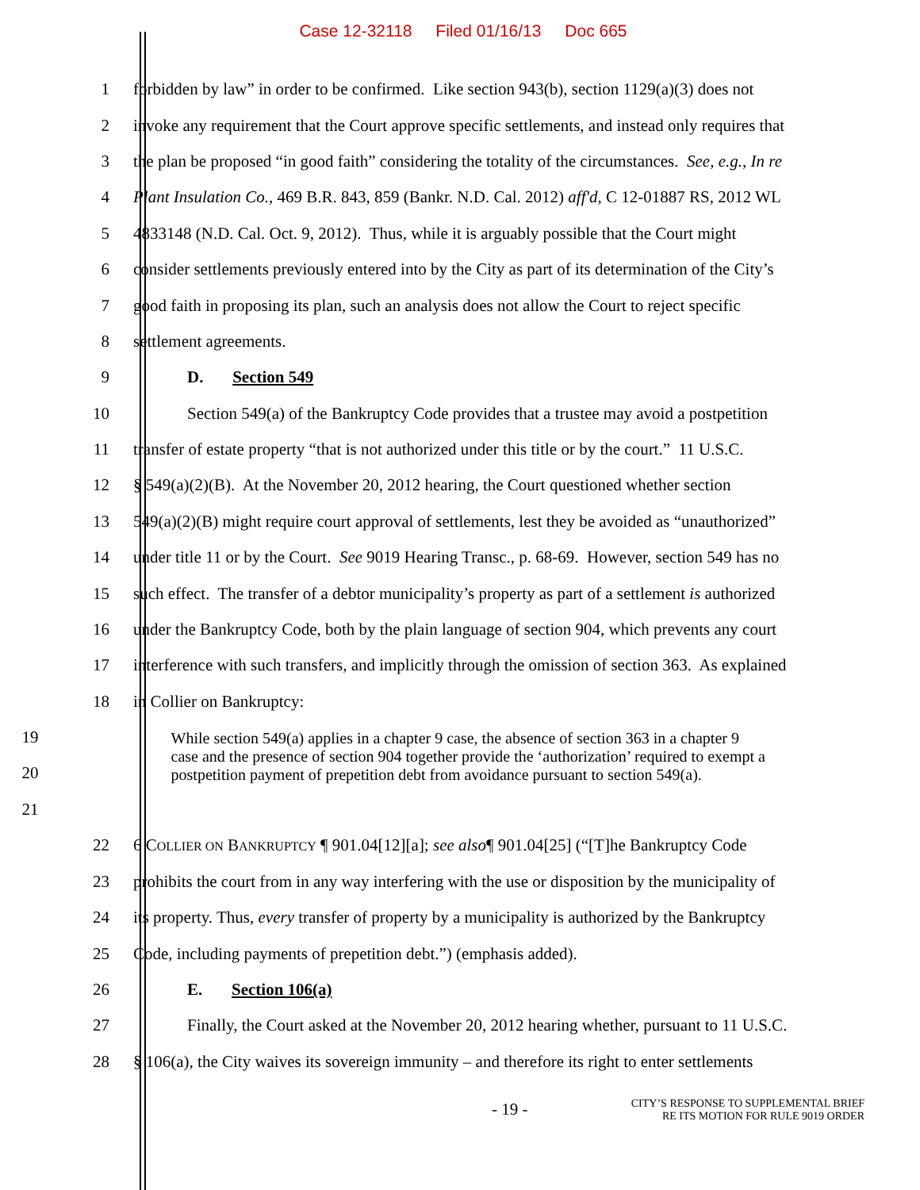Case 12-32118 Filed 01/16/13 Doc 665
1 forbidden by law” in order to be confirmed. Like section 943(b), section 1129(a)(3) does not
2 invoke any requirement that the Court approve specific settlements, and instead only requires that
3 the plan be proposed “in good faith” considering the totality of the circumstances. See, e.g., In re
4 Plant Insulation Co., 469 B.R. 843, 859 (Bankr. N.D. Cal. 2012) aff'd, C 12-01887 RS, 2012 WL
5 4833148 (N.D. Cal. Oct. 9, 2012). Thus, while it is arguably possible that the Court might
6 consider settlements previously entered into by the City as part of its determination of the City’s
7 good faith in proposing its plan, such an analysis does not allow the Court to reject specific
8 settlement agreements.
9 D. Section 549
10 Section 549(a) of the Bankruptcy Code provides that a trustee may avoid a postpetition
11 transfer of estate property “that is not authorized under this title or by the court.” 11 U.S.C.
12 § 549(a)(2)(B). At the November 20, 2012 hearing, the Court questioned whether section
13 549(a)(2)(B) might require court approval of settlements, lest they be avoided as “unauthorized”
14 under title 11 or by the Court. See 9019 Hearing Transc., p. 68-69. However, section 549 has no
15 such effect. The transfer of a debtor municipality’s property as part of a settlement is authorized
16 under the Bankruptcy Code, both by the plain language of section 904, which prevents any court
17 interference with such transfers, and implicitly through the omission of section 363. As explained
18 in Collier on Bankruptcy:
19
20
21
While section 549(a) applies in a chapter 9 case, the absence of section 363 in a chapter 9 case and the presence of section 904 together provide the ‘authorization’ required to exempt a postpetition payment of prepetition debt from avoidance pursuant to section 549(a).
22 6 COLLIER ON BANKRUPTCY ¶ 901.04[12][a]; see also¶ 901.04[25] (“[T]he Bankruptcy Code
23 prohibits the court from in any way interfering with the use or disposition by the municipality of
24 its property. Thus, every transfer of property by a municipality is authorized by the Bankruptcy
25 Code, including payments of prepetition debt.”) (emphasis added).
26 E. Section 106(a)
27 Finally, the Court asked at the November 20, 2012 hearing whether, pursuant to 11 U.S.C.
28 § 106(a), the City waives its sovereign immunity – and therefore its right to enter settlements
- 19 -
CITY’S RESPONSE TO SUPPLEMENTAL BRIEF
RE ITS MOTION FOR RULE 9019 ORDER